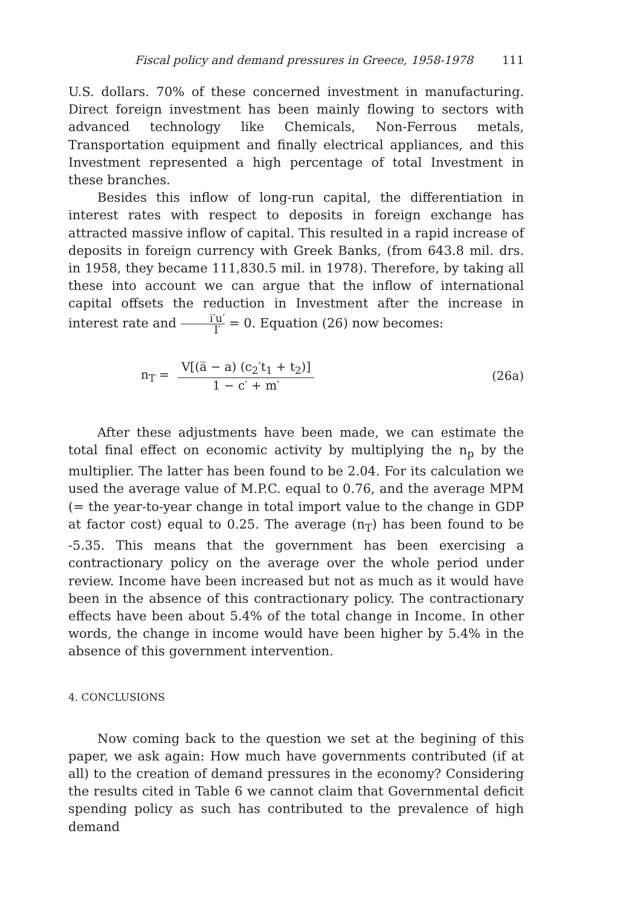Fiscal policy and demand pressures in Greece, 1958-1978 111
U.S. dollars. 70% of these concerned investment in manufacturing. Direct foreign investment has been mainly flowing to sectors with advanced technology like Chemicals, Non-Ferrous metals, Transportation equipment and finally electrical appliances, and this Investment represented a high percentage of total Investment in these branches.
Besides this inflow of long-run capital, the differentiation in interest rates with respect to deposits in foreign exchange has attracted massive inflow of capital. This resulted in a rapid increase of deposits in foreign currency with Greek Banks, (from 643.8 mil. drs. in 1958, they became 111,830.5 mil. in 1978). Therefore, by taking all these into account we can argue that the inflow of international capital offsets the reduction in Investment after the increase in interest rate and i′u′ I′ = 0. Equation (26) now becomes:
n<sub>T</sub> =
V[(a̅ − a) (c<sub>2</sub>′t<sub>1</sub> + t<sub>2</sub>)]
1 − c′ + m′
(26a)
After these adjustments have been made, we can estimate the total final effect on economic activity by multiplying the n<sub>p</sub> by the multiplier. The latter has been found to be 2.04. For its calculation we used the average value of M.P.C. equal to 0.76, and the average MPM (= the year-to-year change in total import value to the change in GDP at factor cost) equal to 0.25. The average (n<sub>T</sub>) has been found to be -5.35. This means that the government has been exercising a contractionary policy on the average over the whole period under review. Income have been increased but not as much as it would have been in the absence of this contractionary policy. The contractionary effects have been about 5.4% of the total change in Income. In other words, the change in income would have been higher by 5.4% in the absence of this government intervention.
4. CONCLUSIONS
Now coming back to the question we set at the begining of this paper, we ask again: How much have governments contributed (if at all) to the creation of demand pressures in the economy? Considering the results cited in Table 6 we cannot claim that Governmental deficit spending policy as such has contributed to the prevalence of high demand